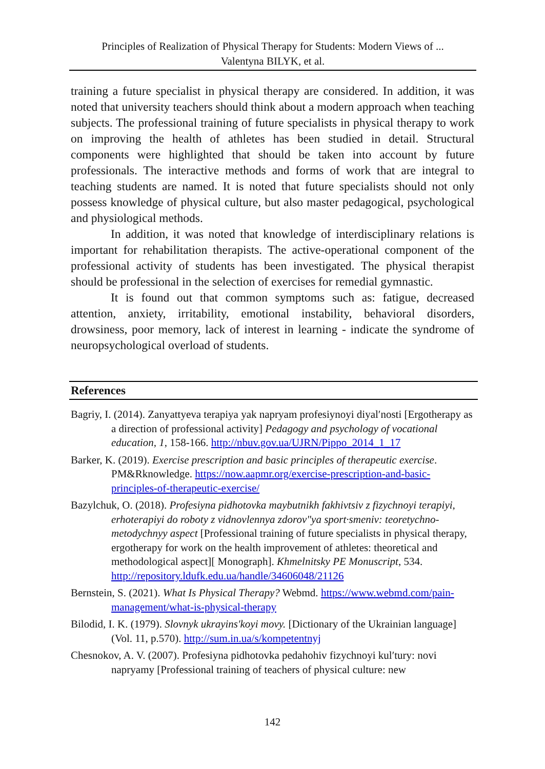Principles of Realization of Physical Therapy for Students: Modern Views of ...
Valentyna BILYK, et al.
training a future specialist in physical therapy are considered. In addition, it was noted that university teachers should think about a modern approach when teaching subjects. The professional training of future specialists in physical therapy to work on improving the health of athletes has been studied in detail. Structural components were highlighted that should be taken into account by future professionals. The interactive methods and forms of work that are integral to teaching students are named. It is noted that future specialists should not only possess knowledge of physical culture, but also master pedagogical, psychological and physiological methods.
In addition, it was noted that knowledge of interdisciplinary relations is important for rehabilitation therapists. The active-operational component of the professional activity of students has been investigated. The physical therapist should be professional in the selection of exercises for remedial gymnastic.
It is found out that common symptoms such as: fatigue, decreased attention, anxiety, irritability, emotional instability, behavioral disorders, drowsiness, poor memory, lack of interest in learning - indicate the syndrome of neuropsychological overload of students.
References
Bagriy, I. (2014). Zanyattyeva terapiya yak napryam profesiynoyi diyalʹnosti [Ergotherapy as a direction of professional activity] Pedagogy and psychology of vocational education, 1, 158-166. http://nbuv.gov.ua/UJRN/Pippo_2014_1_17
Barker, K. (2019). Exercise prescription and basic principles of therapeutic exercise. PM&Rknowledge. https://now.aapmr.org/exercise-prescription-and-basic-principles-of-therapeutic-exercise/
Bazylchuk, O. (2018). Profesiyna pidhotovka maybutnikh fakhivtsiv z fizychnoyi terapiyi, erhoterapiyi do roboty z vidnovlennya zdorovʺya sport·smeniv: teoretychno-metodychnyy aspect [Professional training of future specialists in physical therapy, ergotherapy for work on the health improvement of athletes: theoretical and methodological aspect][ Monograph]. Khmelnitsky PE Monuscript, 534. http://repository.ldufk.edu.ua/handle/34606048/21126
Bernstein, S. (2021). What Is Physical Therapy? Webmd. https://www.webmd.com/pain-management/what-is-physical-therapy
Bilodid, I. K. (1979). Slovnyk ukrayinsʹkoyi movy. [Dictionary of the Ukrainian language] (Vol. 11, p.570). http://sum.in.ua/s/kompetentnyj
Chesnokov, A. V. (2007). Profesiyna pidhotovka pedahohiv fizychnoyi kulʹtury: novi napryamy [Professional training of teachers of physical culture: new
142